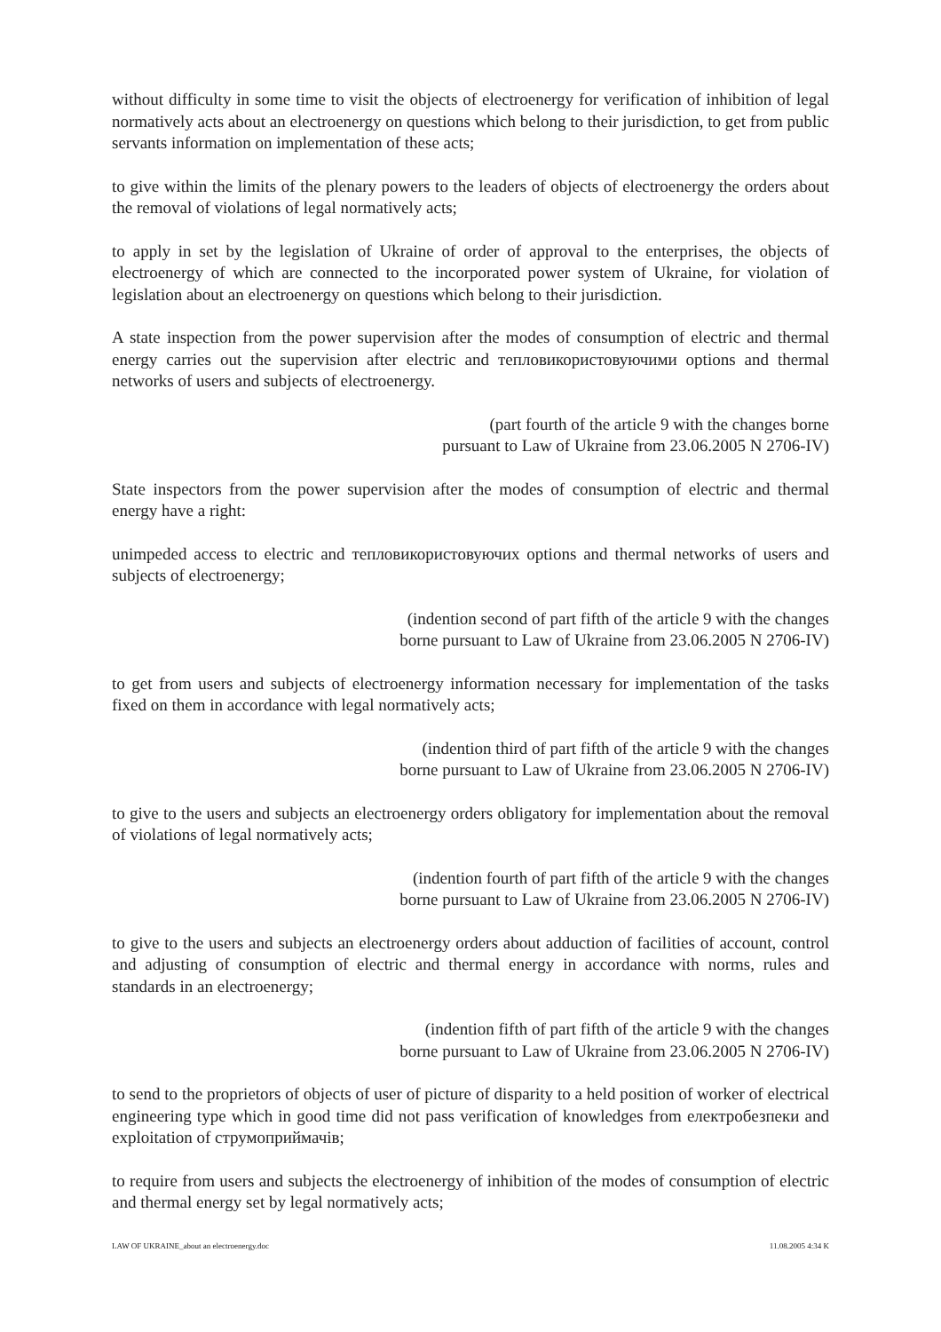without difficulty in some time to visit the objects of electroenergy for verification of inhibition of legal normatively acts about an electroenergy on questions which belong to their jurisdiction, to get from public servants information on implementation of these acts;
to give within the limits of the plenary powers to the leaders of objects of electroenergy the orders about the removal of violations of legal normatively acts;
to apply in set by the legislation of Ukraine of order of approval to the enterprises, the objects of electroenergy of which are connected to the incorporated power system of Ukraine, for violation of legislation about an electroenergy on questions which belong to their jurisdiction.
A state inspection from the power supervision after the modes of consumption of electric and thermal energy carries out the supervision after electric and тепловикористовуючими options and thermal networks of users and subjects of electroenergy.
(part fourth of the article 9 with the changes borne
pursuant to Law of Ukraine from 23.06.2005 N 2706-IV)
State inspectors from the power supervision after the modes of consumption of electric and thermal energy have a right:
unimpeded access to electric and тепловикористовуючих options and thermal networks of users and subjects of electroenergy;
(indention second of part fifth of the article 9 with the changes
borne pursuant to Law of Ukraine from 23.06.2005 N 2706-IV)
to get from users and subjects of electroenergy information necessary for implementation of the tasks fixed on them in accordance with legal normatively acts;
(indention third of part fifth of the article 9 with the changes
borne pursuant to Law of Ukraine from 23.06.2005 N 2706-IV)
to give to the users and subjects an electroenergy orders obligatory for implementation about the removal of violations of legal normatively acts;
(indention fourth of part fifth of the article 9 with the changes
borne pursuant to Law of Ukraine from 23.06.2005 N 2706-IV)
to give to the users and subjects an electroenergy orders about adduction of facilities of account, control and adjusting of consumption of electric and thermal energy in accordance with norms, rules and standards in an electroenergy;
(indention fifth of part fifth of the article 9 with the changes
borne pursuant to Law of Ukraine from 23.06.2005 N 2706-IV)
to send to the proprietors of objects of user of picture of disparity to a held position of worker of electrical engineering type which in good time did not pass verification of knowledges from електробезпеки and exploitation of струмоприймачів;
to require from users and subjects the electroenergy of inhibition of the modes of consumption of electric and thermal energy set by legal normatively acts;
LAW OF UKRAINE_about an electroenergy.doc 11.08.2005 4:34 K